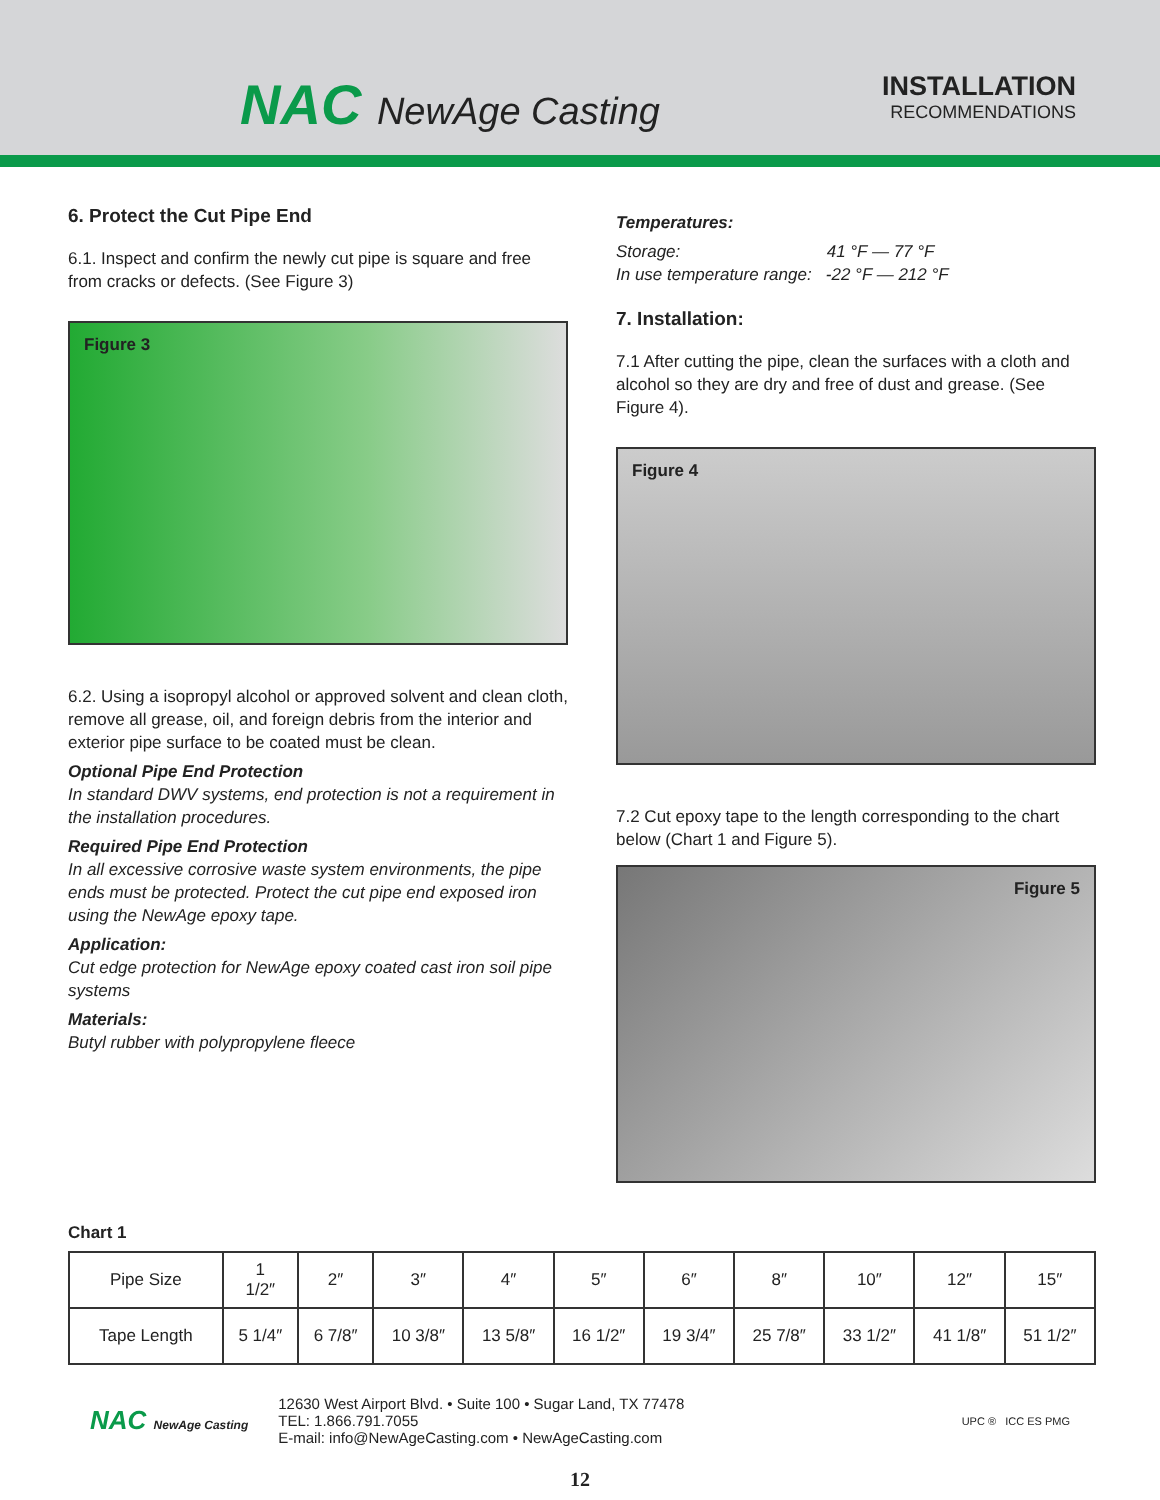NAC NewAge Casting
INSTALLATION
RECOMMENDATIONS
6. Protect the Cut Pipe End
6.1. Inspect and confirm the newly cut pipe is square and free from cracks or defects. (See Figure 3)
Figure 3
6.2. Using a isopropyl alcohol or approved solvent and clean cloth, remove all grease, oil, and foreign debris from the interior and exterior pipe surface to be coated must be clean.
Optional Pipe End Protection
In standard DWV systems, end protection is not a requirement in the installation procedures.
Required Pipe End Protection
In all excessive corrosive waste system environments, the pipe ends must be protected. Protect the cut pipe end exposed iron using the NewAge epoxy tape.
Application:
Cut edge protection for NewAge epoxy coated cast iron soil pipe systems
Materials:
Butyl rubber with polypropylene fleece
Temperatures:
Storage: 41 °F — 77 °F
In use temperature range: -22 °F — 212 °F
7. Installation:
7.1 After cutting the pipe, clean the surfaces with a cloth and alcohol so they are dry and free of dust and grease. (See Figure 4).
Figure 4
7.2 Cut epoxy tape to the length corresponding to the chart below (Chart 1 and Figure 5).
Figure 5
Chart 1
| Pipe Size | 1 1/2″ | 2″ | 3″ | 4″ | 5″ | 6″ | 8″ | 10″ | 12″ | 15″ |
| Tape Length | 5 1/4″ | 6 7/8″ | 10 3/8″ | 13 5/8″ | 16 1/2″ | 19 3/4″ | 25 7/8″ | 33 1/2″ | 41 1/8″ | 51 1/2″ |
NAC NewAge Casting
12630 West Airport Blvd. • Suite 100 • Sugar Land, TX 77478
TEL: 1.866.791.7055
E-mail: info@NewAgeCasting.com • NewAgeCasting.com
UPC ® ICC ES PMG
12